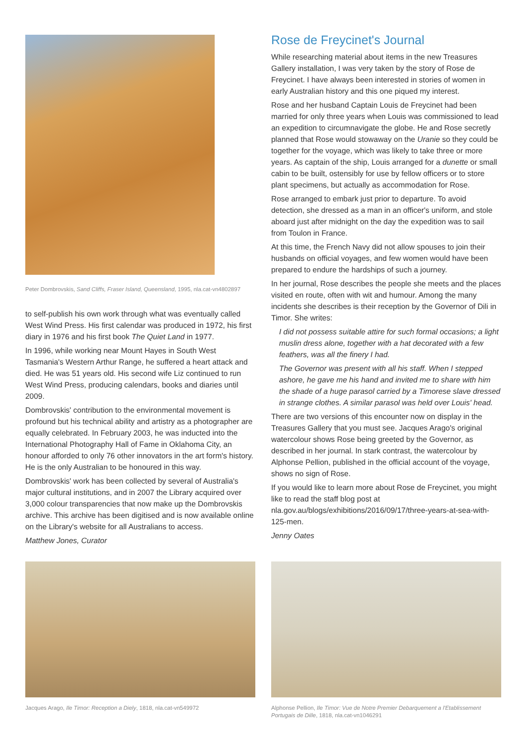Peter Dombrovskis, Sand Cliffs, Fraser Island, Queensland, 1995, nla.cat-vn4802897
to self-publish his own work through what was eventually called West Wind Press. His first calendar was produced in 1972, his first diary in 1976 and his first book The Quiet Land in 1977.
In 1996, while working near Mount Hayes in South West Tasmania's Western Arthur Range, he suffered a heart attack and died. He was 51 years old. His second wife Liz continued to run West Wind Press, producing calendars, books and diaries until 2009.
Dombrovskis' contribution to the environmental movement is profound but his technical ability and artistry as a photographer are equally celebrated. In February 2003, he was inducted into the International Photography Hall of Fame in Oklahoma City, an honour afforded to only 76 other innovators in the art form's history. He is the only Australian to be honoured in this way.
Dombrovskis' work has been collected by several of Australia's major cultural institutions, and in 2007 the Library acquired over 3,000 colour transparencies that now make up the Dombrovskis archive. This archive has been digitised and is now available online on the Library's website for all Australians to access.
Matthew Jones, Curator
Rose de Freycinet's Journal
While researching material about items in the new Treasures Gallery installation, I was very taken by the story of Rose de Freycinet. I have always been interested in stories of women in early Australian history and this one piqued my interest.
Rose and her husband Captain Louis de Freycinet had been married for only three years when Louis was commissioned to lead an expedition to circumnavigate the globe. He and Rose secretly planned that Rose would stowaway on the Uranie so they could be together for the voyage, which was likely to take three or more years. As captain of the ship, Louis arranged for a dunette or small cabin to be built, ostensibly for use by fellow officers or to store plant specimens, but actually as accommodation for Rose.
Rose arranged to embark just prior to departure. To avoid detection, she dressed as a man in an officer's uniform, and stole aboard just after midnight on the day the expedition was to sail from Toulon in France.
At this time, the French Navy did not allow spouses to join their husbands on official voyages, and few women would have been prepared to endure the hardships of such a journey.
In her journal, Rose describes the people she meets and the places visited en route, often with wit and humour. Among the many incidents she describes is their reception by the Governor of Dili in Timor. She writes:
I did not possess suitable attire for such formal occasions; a light muslin dress alone, together with a hat decorated with a few feathers, was all the finery I had.
The Governor was present with all his staff. When I stepped ashore, he gave me his hand and invited me to share with him the shade of a huge parasol carried by a Timorese slave dressed in strange clothes. A similar parasol was held over Louis' head.
There are two versions of this encounter now on display in the Treasures Gallery that you must see. Jacques Arago's original watercolour shows Rose being greeted by the Governor, as described in her journal. In stark contrast, the watercolour by Alphonse Pellion, published in the official account of the voyage, shows no sign of Rose.
If you would like to learn more about Rose de Freycinet, you might like to read the staff blog post at nla.gov.au/blogs/exhibitions/2016/09/17/three-years-at-sea-with-125-men.
Jenny Oates
Jacques Arago, Ile Timor: Reception a Diely, 1818, nla.cat-vn549972
Alphonse Pellion, Ile Timor: Vue de Notre Premier Debarquement a l'Etablissement Portugais de Dille, 1818, nla.cat-vn1046291